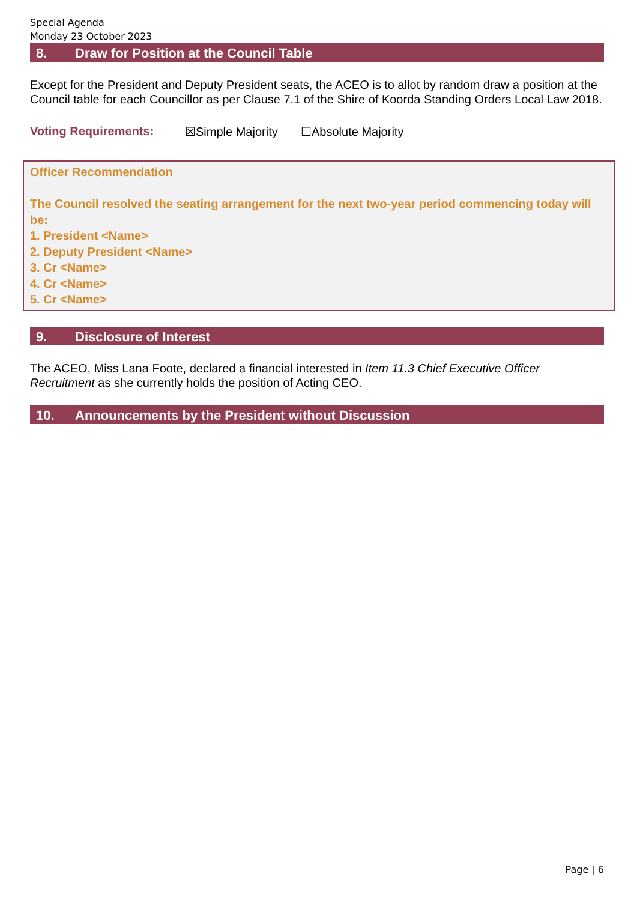Special Agenda
Monday 23 October 2023
8. Draw for Position at the Council Table
Except for the President and Deputy President seats, the ACEO is to allot by random draw a position at the Council table for each Councillor as per Clause 7.1 of the Shire of Koorda Standing Orders Local Law 2018.
Voting Requirements: ☒Simple Majority ☐Absolute Majority
Officer Recommendation
The Council resolved the seating arrangement for the next two-year period commencing today will be:
1. President <Name>
2. Deputy President <Name>
3. Cr <Name>
4. Cr <Name>
5. Cr <Name>
9. Disclosure of Interest
The ACEO, Miss Lana Foote, declared a financial interested in Item 11.3 Chief Executive Officer Recruitment as she currently holds the position of Acting CEO.
10. Announcements by the President without Discussion
Page | 6